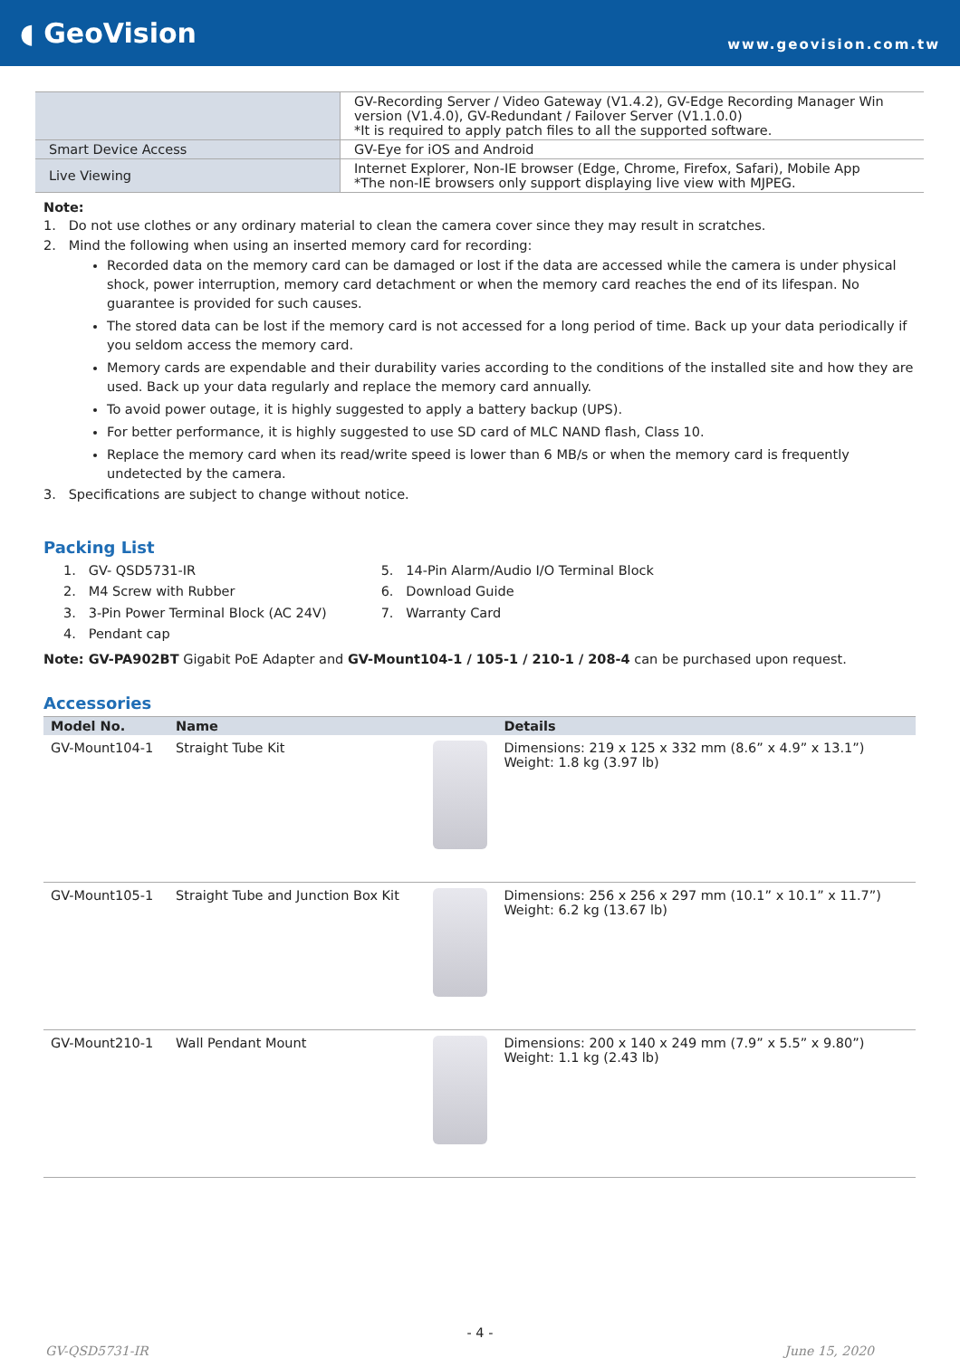◖ GeoVision
www.geovision.com.tw
| | GV-Recording Server / Video Gateway (V1.4.2), GV-Edge Recording Manager Win version (V1.4.0), GV-Redundant / Failover Server (V1.1.0.0) *It is required to apply patch files to all the supported software. |
| Smart Device Access | GV-Eye for iOS and Android |
| Live Viewing | Internet Explorer, Non-IE browser (Edge, Chrome, Firefox, Safari), Mobile App *The non-IE browsers only support displaying live view with MJPEG. |
Note:
1. Do not use clothes or any ordinary material to clean the camera cover since they may result in scratches.
2. Mind the following when using an inserted memory card for recording:
Recorded data on the memory card can be damaged or lost if the data are accessed while the camera is under physical shock, power interruption, memory card detachment or when the memory card reaches the end of its lifespan. No guarantee is provided for such causes.
The stored data can be lost if the memory card is not accessed for a long period of time. Back up your data periodically if you seldom access the memory card.
Memory cards are expendable and their durability varies according to the conditions of the installed site and how they are used. Back up your data regularly and replace the memory card annually.
To avoid power outage, it is highly suggested to apply a battery backup (UPS).
For better performance, it is highly suggested to use SD card of MLC NAND flash, Class 10.
Replace the memory card when its read/write speed is lower than 6 MB/s or when the memory card is frequently undetected by the camera.
3. Specifications are subject to change without notice.
Packing List
1. GV- QSD5731-IR
2. M4 Screw with Rubber
3. 3-Pin Power Terminal Block (AC 24V)
4. Pendant cap
5. 14-Pin Alarm/Audio I/O Terminal Block
6. Download Guide
7. Warranty Card
Note: GV-PA902BT Gigabit PoE Adapter and GV-Mount104-1 / 105-1 / 210-1 / 208-4 can be purchased upon request.
Accessories
| Model No. | Name | | Details |
| --- | --- | --- | --- |
| GV-Mount104-1 | Straight Tube Kit | | Dimensions: 219 x 125 x 332 mm (8.6” x 4.9” x 13.1”) Weight: 1.8 kg (3.97 lb) |
| GV-Mount105-1 | Straight Tube and Junction Box Kit | | Dimensions: 256 x 256 x 297 mm (10.1” x 10.1” x 11.7”) Weight: 6.2 kg (13.67 lb) |
| GV-Mount210-1 | Wall Pendant Mount | | Dimensions: 200 x 140 x 249 mm (7.9” x 5.5” x 9.80”) Weight: 1.1 kg (2.43 lb) |
- 4 -
GV-QSD5731-IR June 15, 2020